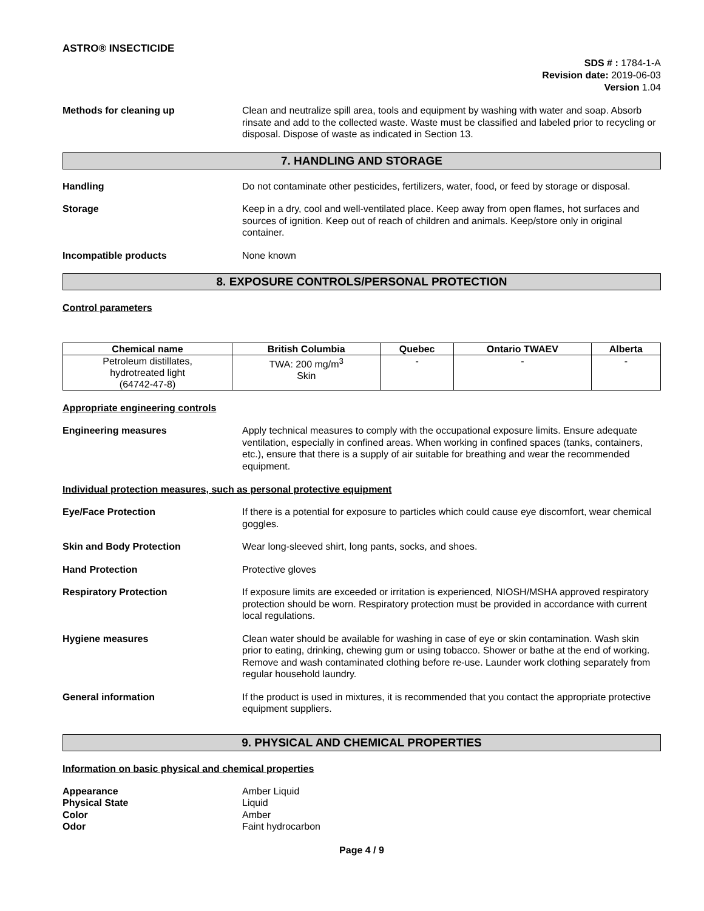ASTRO® INSECTICIDE
SDS # : 1784-1-A
Revision date: 2019-06-03
Version 1.04
Methods for cleaning up Clean and neutralize spill area, tools and equipment by washing with water and soap. Absorb rinsate and add to the collected waste. Waste must be classified and labeled prior to recycling or disposal. Dispose of waste as indicated in Section 13.
7. HANDLING AND STORAGE
Handling Do not contaminate other pesticides, fertilizers, water, food, or feed by storage or disposal.
Storage Keep in a dry, cool and well-ventilated place. Keep away from open flames, hot surfaces and sources of ignition. Keep out of reach of children and animals. Keep/store only in original container.
Incompatible products None known
8. EXPOSURE CONTROLS/PERSONAL PROTECTION
Control parameters
| Chemical name | British Columbia | Quebec | Ontario TWAEV | Alberta |
| --- | --- | --- | --- | --- |
| Petroleum distillates, hydrotreated light (64742-47-8) | TWA: 200 mg/m<sup>3</sup> Skin | - | - | - |
Appropriate engineering controls
Engineering measures Apply technical measures to comply with the occupational exposure limits. Ensure adequate ventilation, especially in confined areas. When working in confined spaces (tanks, containers, etc.), ensure that there is a supply of air suitable for breathing and wear the recommended equipment.
Individual protection measures, such as personal protective equipment
Eye/Face Protection If there is a potential for exposure to particles which could cause eye discomfort, wear chemical goggles.
Skin and Body Protection Wear long-sleeved shirt, long pants, socks, and shoes.
Hand Protection Protective gloves
Respiratory Protection If exposure limits are exceeded or irritation is experienced, NIOSH/MSHA approved respiratory protection should be worn. Respiratory protection must be provided in accordance with current local regulations.
Hygiene measures Clean water should be available for washing in case of eye or skin contamination. Wash skin prior to eating, drinking, chewing gum or using tobacco. Shower or bathe at the end of working. Remove and wash contaminated clothing before re-use. Launder work clothing separately from regular household laundry.
General information If the product is used in mixtures, it is recommended that you contact the appropriate protective equipment suppliers.
9. PHYSICAL AND CHEMICAL PROPERTIES
Information on basic physical and chemical properties
Appearance
Physical State
Color
Odor
Amber Liquid
Liquid
Amber
Faint hydrocarbon
Page 4 / 9